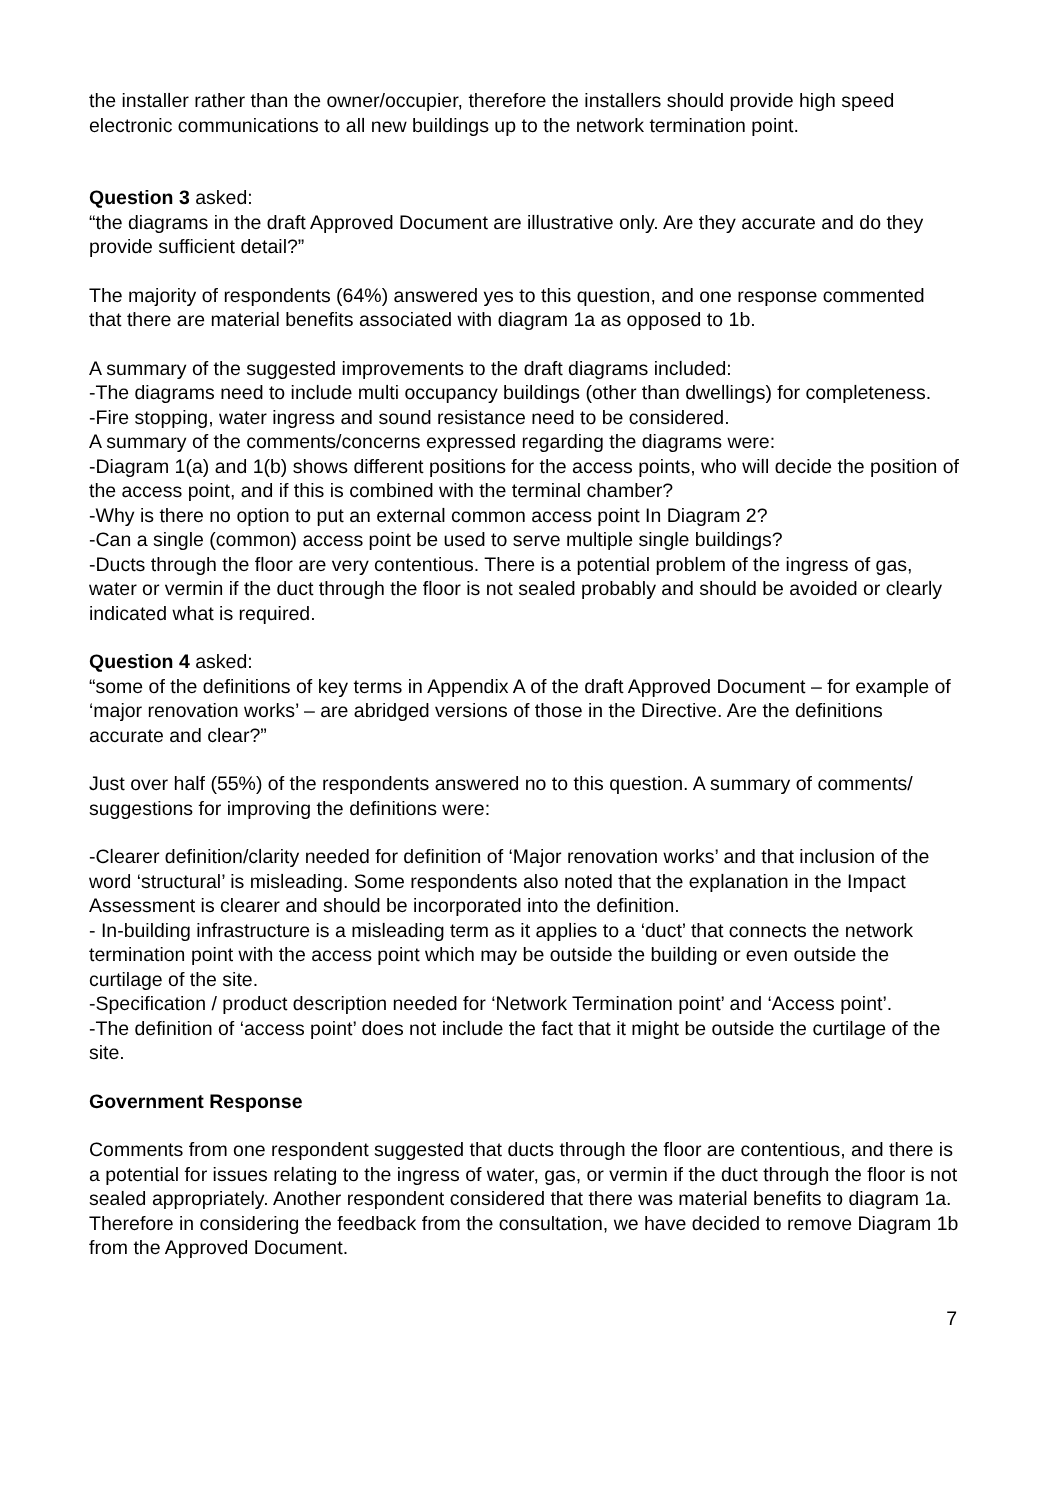the installer rather than the owner/occupier, therefore the installers should provide high speed electronic communications to all new buildings up to the network termination point.
Question 3 asked:
“the diagrams in the draft Approved Document are illustrative only. Are they accurate and do they provide sufficient detail?”
The majority of respondents (64%) answered yes to this question, and one response commented that there are material benefits associated with diagram 1a as opposed to 1b.
A summary of the suggested improvements to the draft diagrams included:
-The diagrams need to include multi occupancy buildings (other than dwellings) for completeness.
-Fire stopping, water ingress and sound resistance need to be considered.
A summary of the comments/concerns expressed regarding the diagrams were:
-Diagram 1(a) and 1(b) shows different positions for the access points, who will decide the position of the access point, and if this is combined with the terminal chamber?
-Why is there no option to put an external common access point In Diagram 2?
-Can a single (common) access point be used to serve multiple single buildings?
-Ducts through the floor are very contentious. There is a potential problem of the ingress of gas, water or vermin if the duct through the floor is not sealed probably and should be avoided or clearly indicated what is required.
Question 4 asked:
“some of the definitions of key terms in Appendix A of the draft Approved Document – for example of ‘major renovation works’ – are abridged versions of those in the Directive. Are the definitions accurate and clear?”
Just over half (55%) of the respondents answered no to this question. A summary of comments/ suggestions for improving the definitions were:
-Clearer definition/clarity needed for definition of ‘Major renovation works’ and that inclusion of the word ‘structural’ is misleading. Some respondents also noted that the explanation in the Impact Assessment is clearer and should be incorporated into the definition.
- In-building infrastructure is a misleading term as it applies to a ‘duct’ that connects the network termination point with the access point which may be outside the building or even outside the curtilage of the site.
-Specification / product description needed for ‘Network Termination point’ and ‘Access point’.
-The definition of ‘access point’ does not include the fact that it might be outside the curtilage of the site.
Government Response
Comments from one respondent suggested that ducts through the floor are contentious, and there is a potential for issues relating to the ingress of water, gas, or vermin if the duct through the floor is not sealed appropriately. Another respondent considered that there was material benefits to diagram 1a. Therefore in considering the feedback from the consultation, we have decided to remove Diagram 1b from the Approved Document.
7